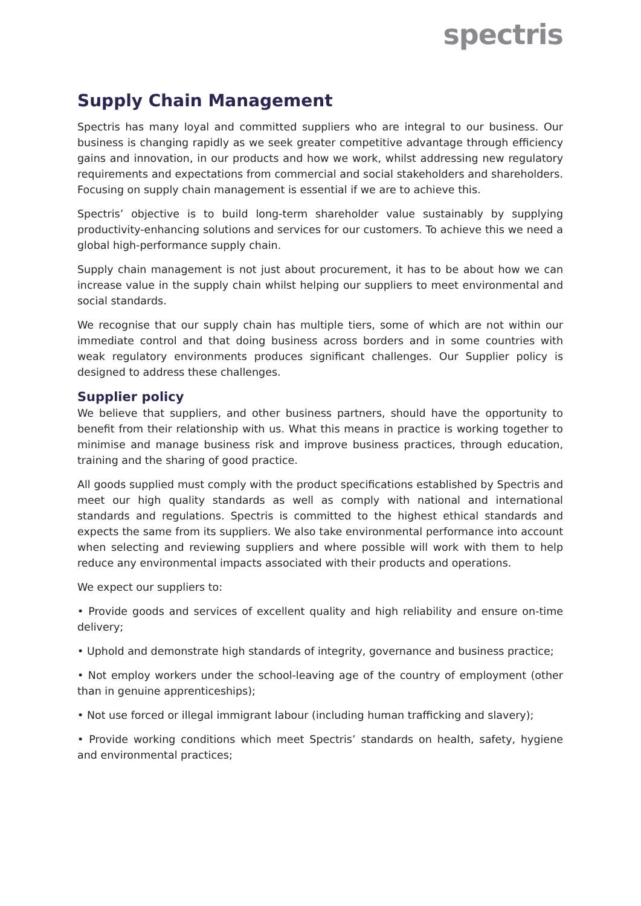spectris
Supply Chain Management
Spectris has many loyal and committed suppliers who are integral to our business. Our business is changing rapidly as we seek greater competitive advantage through efficiency gains and innovation, in our products and how we work, whilst addressing new regulatory requirements and expectations from commercial and social stakeholders and shareholders. Focusing on supply chain management is essential if we are to achieve this.
Spectris’ objective is to build long-term shareholder value sustainably by supplying productivity-enhancing solutions and services for our customers. To achieve this we need a global high-performance supply chain.
Supply chain management is not just about procurement, it has to be about how we can increase value in the supply chain whilst helping our suppliers to meet environmental and social standards.
We recognise that our supply chain has multiple tiers, some of which are not within our immediate control and that doing business across borders and in some countries with weak regulatory environments produces significant challenges. Our Supplier policy is designed to address these challenges.
Supplier policy
We believe that suppliers, and other business partners, should have the opportunity to benefit from their relationship with us. What this means in practice is working together to minimise and manage business risk and improve business practices, through education, training and the sharing of good practice.
All goods supplied must comply with the product specifications established by Spectris and meet our high quality standards as well as comply with national and international standards and regulations. Spectris is committed to the highest ethical standards and expects the same from its suppliers. We also take environmental performance into account when selecting and reviewing suppliers and where possible will work with them to help reduce any environmental impacts associated with their products and operations.
We expect our suppliers to:
• Provide goods and services of excellent quality and high reliability and ensure on-time delivery;
• Uphold and demonstrate high standards of integrity, governance and business practice;
• Not employ workers under the school-leaving age of the country of employment (other than in genuine apprenticeships);
• Not use forced or illegal immigrant labour (including human trafficking and slavery);
• Provide working conditions which meet Spectris’ standards on health, safety, hygiene and environmental practices;